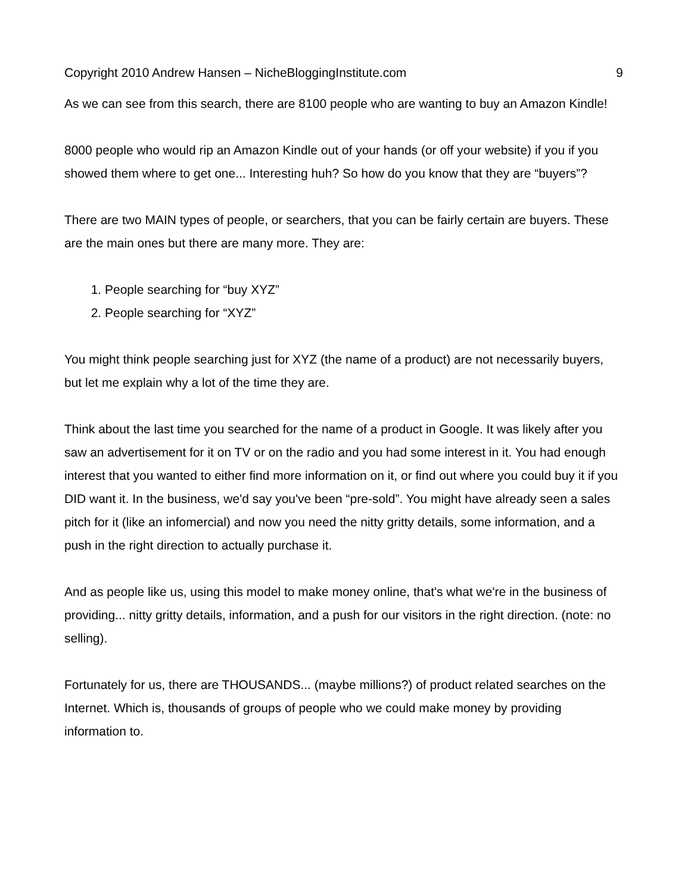Copyright 2010 Andrew Hansen – NicheBloggingInstitute.com 9
As we can see from this search, there are 8100 people who are wanting to buy an Amazon Kindle!
8000 people who would rip an Amazon Kindle out of your hands (or off your website) if you if you showed them where to get one... Interesting huh? So how do you know that they are “buyers”?
There are two MAIN types of people, or searchers, that you can be fairly certain are buyers. These are the main ones but there are many more. They are:
1. People searching for “buy XYZ”
2. People searching for “XYZ”
You might think people searching just for XYZ (the name of a product) are not necessarily buyers, but let me explain why a lot of the time they are.
Think about the last time you searched for the name of a product in Google. It was likely after you saw an advertisement for it on TV or on the radio and you had some interest in it. You had enough interest that you wanted to either find more information on it, or find out where you could buy it if you DID want it. In the business, we'd say you've been “pre-sold”. You might have already seen a sales pitch for it (like an infomercial) and now you need the nitty gritty details, some information, and a push in the right direction to actually purchase it.
And as people like us, using this model to make money online, that's what we're in the business of providing... nitty gritty details, information, and a push for our visitors in the right direction. (note: no selling).
Fortunately for us, there are THOUSANDS... (maybe millions?) of product related searches on the Internet. Which is, thousands of groups of people who we could make money by providing information to.